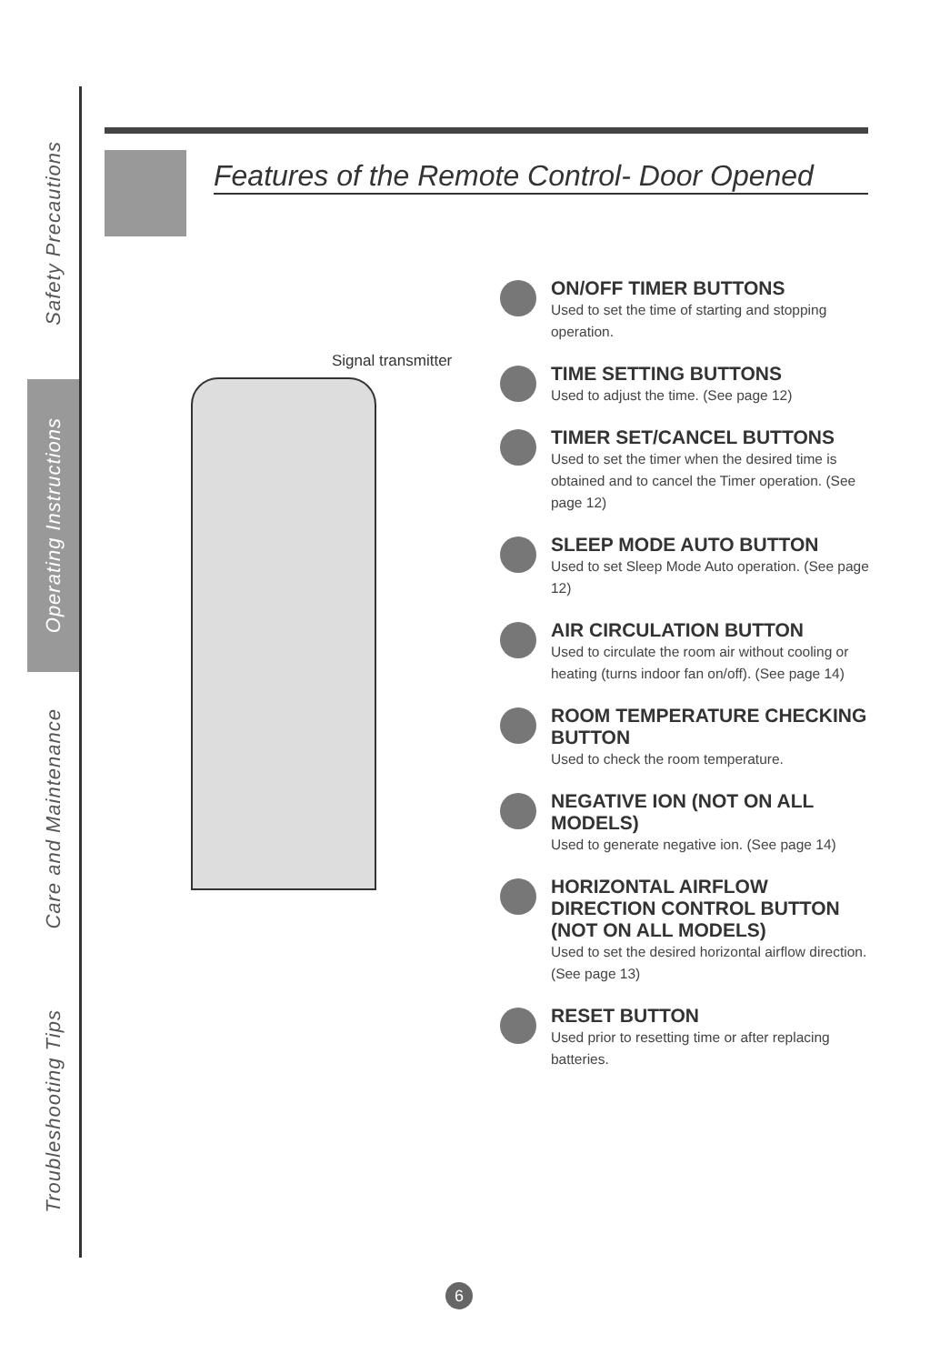Safety Precautions
Operating Instructions
Care and Maintenance
Troubleshooting Tips
Features of the Remote Control- Door Opened
Signal transmitter
ON/OFF TIMER BUTTONS
Used to set the time of starting and stopping operation.
TIME SETTING BUTTONS
Used to adjust the time. (See page 12)
TIMER SET/CANCEL BUTTONS
Used to set the timer when the desired time is obtained and to cancel the Timer operation. (See page 12)
SLEEP MODE AUTO BUTTON
Used to set Sleep Mode Auto operation. (See page 12)
AIR CIRCULATION BUTTON
Used to circulate the room air without cooling or heating (turns indoor fan on/off). (See page 14)
ROOM TEMPERATURE CHECKING BUTTON
Used to check the room temperature.
NEGATIVE ION (NOT ON ALL MODELS)
Used to generate negative ion. (See page 14)
HORIZONTAL AIRFLOW DIRECTION CONTROL BUTTON (NOT ON ALL MODELS)
Used to set the desired horizontal airflow direction. (See page 13)
RESET BUTTON
Used prior to resetting time or after replacing batteries.
6